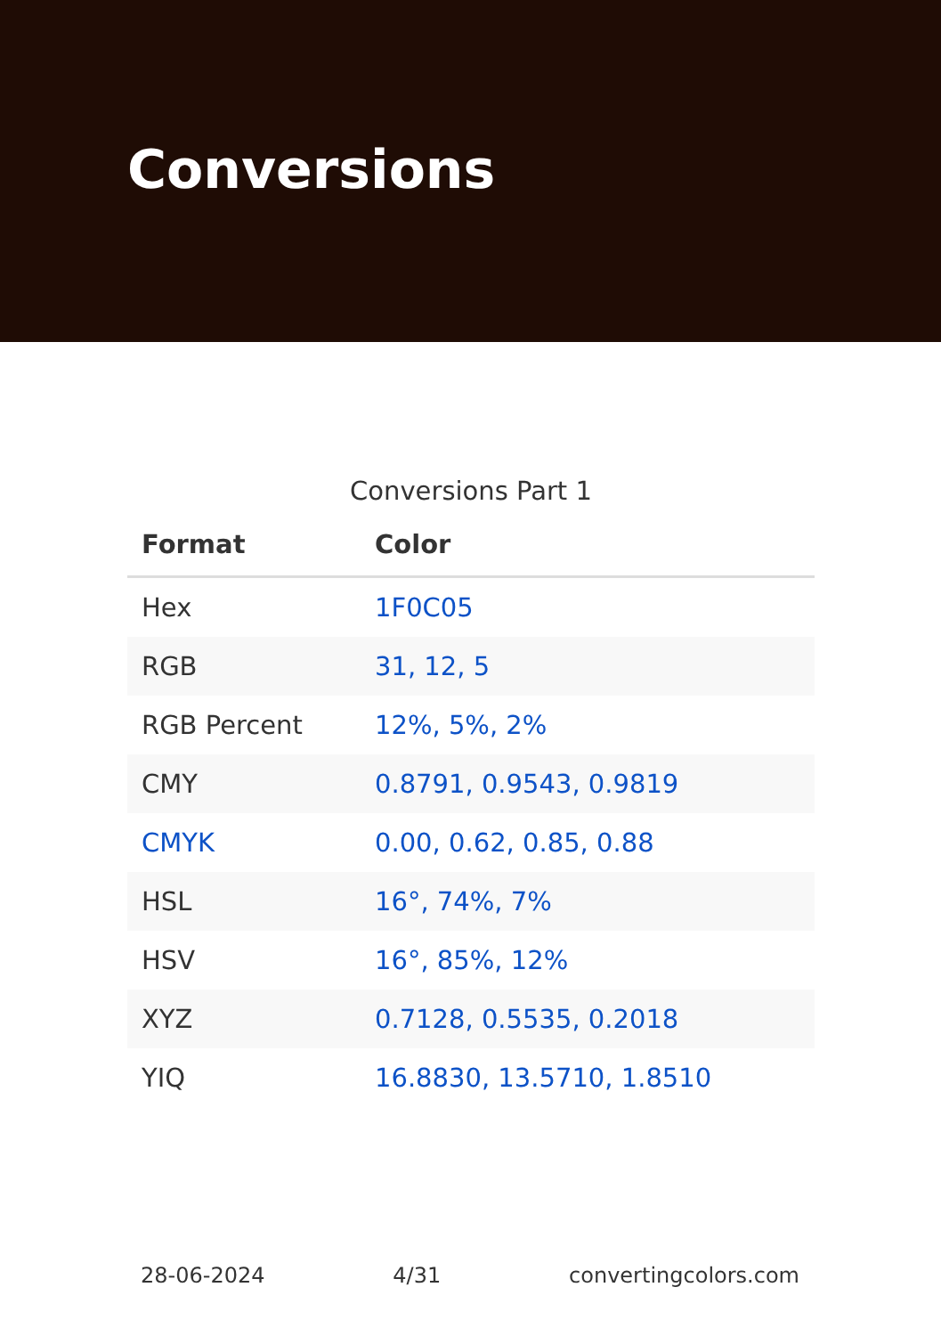Conversions
Conversions Part 1
| Format | Color |
| --- | --- |
| Hex | 1F0C05 |
| RGB | 31, 12, 5 |
| RGB Percent | 12%, 5%, 2% |
| CMY | 0.8791, 0.9543, 0.9819 |
| CMYK | 0.00, 0.62, 0.85, 0.88 |
| HSL | 16°, 74%, 7% |
| HSV | 16°, 85%, 12% |
| XYZ | 0.7128, 0.5535, 0.2018 |
| YIQ | 16.8830, 13.5710, 1.8510 |
28-06-2024 4/31 convertingcolors.com